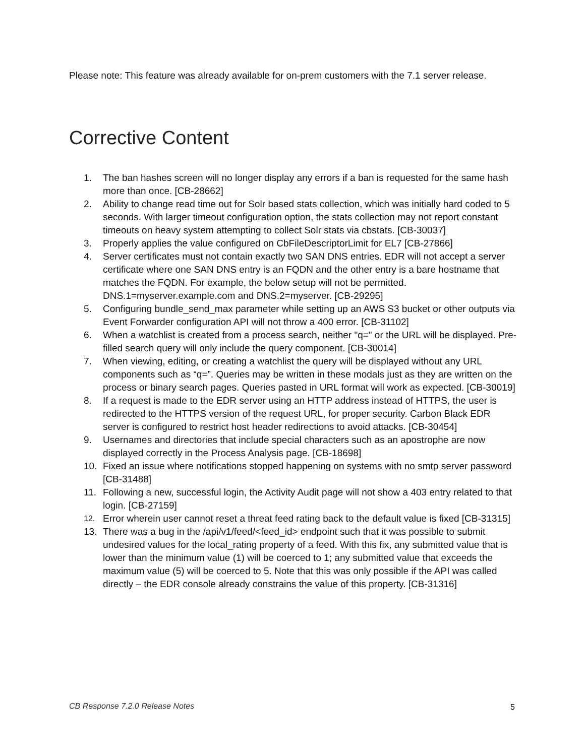Please note: This feature was already available for on-prem customers with the 7.1 server release.
Corrective Content
1. The ban hashes screen will no longer display any errors if a ban is requested for the same hash more than once. [CB-28662]
2. Ability to change read time out for Solr based stats collection, which was initially hard coded to 5 seconds. With larger timeout configuration option, the stats collection may not report constant timeouts on heavy system attempting to collect Solr stats via cbstats. [CB-30037]
3. Properly applies the value configured on CbFileDescriptorLimit for EL7 [CB-27866]
4. Server certificates must not contain exactly two SAN DNS entries. EDR will not accept a server certificate where one SAN DNS entry is an FQDN and the other entry is a bare hostname that matches the FQDN. For example, the below setup will not be permitted. DNS.1=myserver.example.com and DNS.2=myserver. [CB-29295]
5. Configuring bundle_send_max parameter while setting up an AWS S3 bucket or other outputs via Event Forwarder configuration API will not throw a 400 error. [CB-31102]
6. When a watchlist is created from a process search, neither "q=" or the URL will be displayed. Pre-filled search query will only include the query component. [CB-30014]
7. When viewing, editing, or creating a watchlist the query will be displayed without any URL components such as “q=”. Queries may be written in these modals just as they are written on the process or binary search pages. Queries pasted in URL format will work as expected. [CB-30019]
8. If a request is made to the EDR server using an HTTP address instead of HTTPS, the user is redirected to the HTTPS version of the request URL, for proper security. Carbon Black EDR server is configured to restrict host header redirections to avoid attacks. [CB-30454]
9. Usernames and directories that include special characters such as an apostrophe are now displayed correctly in the Process Analysis page. [CB-18698]
10. Fixed an issue where notifications stopped happening on systems with no smtp server password [CB-31488]
11. Following a new, successful login, the Activity Audit page will not show a 403 entry related to that login. [CB-27159]
12. Error wherein user cannot reset a threat feed rating back to the default value is fixed [CB-31315]
13. There was a bug in the /api/v1/feed/<feed_id> endpoint such that it was possible to submit undesired values for the local_rating property of a feed. With this fix, any submitted value that is lower than the minimum value (1) will be coerced to 1; any submitted value that exceeds the maximum value (5) will be coerced to 5. Note that this was only possible if the API was called directly – the EDR console already constrains the value of this property. [CB-31316]
CB Response 7.2.0 Release Notes
5